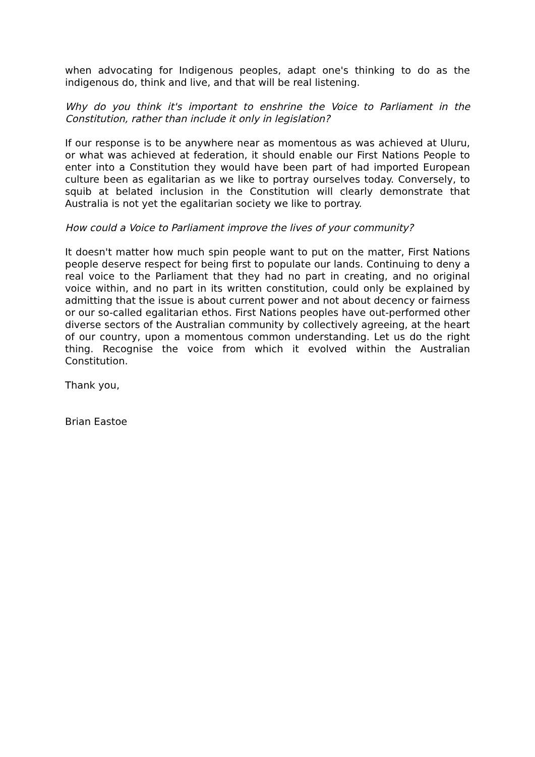when advocating for Indigenous peoples, adapt one's thinking to do as the indigenous do, think and live, and that will be real listening.
Why do you think it's important to enshrine the Voice to Parliament in the Constitution, rather than include it only in legislation?
If our response is to be anywhere near as momentous as was achieved at Uluru, or what was achieved at federation, it should enable our First Nations People to enter into a Constitution they would have been part of had imported European culture been as egalitarian as we like to portray ourselves today. Conversely, to squib at belated inclusion in the Constitution will clearly demonstrate that Australia is not yet the egalitarian society we like to portray.
How could a Voice to Parliament improve the lives of your community?
It doesn't matter how much spin people want to put on the matter, First Nations people deserve respect for being first to populate our lands. Continuing to deny a real voice to the Parliament that they had no part in creating, and no original voice within, and no part in its written constitution, could only be explained by admitting that the issue is about current power and not about decency or fairness or our so-called egalitarian ethos. First Nations peoples have out-performed other diverse sectors of the Australian community by collectively agreeing, at the heart of our country, upon a momentous common understanding. Let us do the right thing. Recognise the voice from which it evolved within the Australian Constitution.
Thank you,
Brian Eastoe